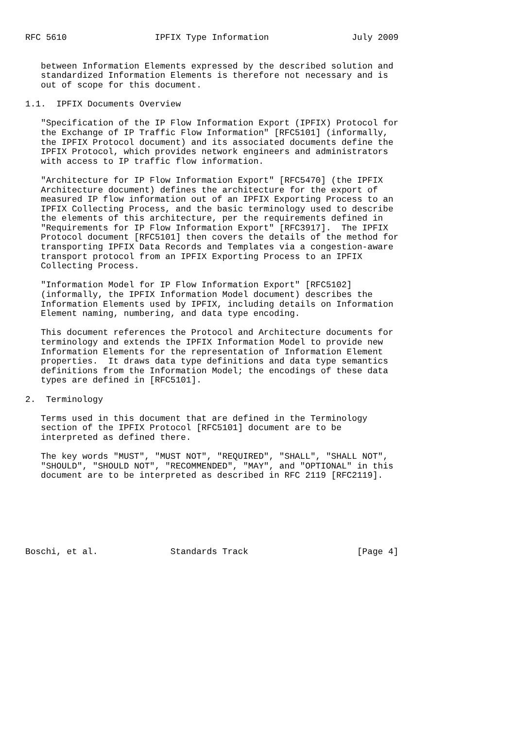RFC 5610                 IPFIX Type Information                July 2009


   between Information Elements expressed by the described solution and
   standardized Information Elements is therefore not necessary and is
   out of scope for this document.

1.1.  IPFIX Documents Overview

   "Specification of the IP Flow Information Export (IPFIX) Protocol for
   the Exchange of IP Traffic Flow Information" [RFC5101] (informally,
   the IPFIX Protocol document) and its associated documents define the
   IPFIX Protocol, which provides network engineers and administrators
   with access to IP traffic flow information.

   "Architecture for IP Flow Information Export" [RFC5470] (the IPFIX
   Architecture document) defines the architecture for the export of
   measured IP flow information out of an IPFIX Exporting Process to an
   IPFIX Collecting Process, and the basic terminology used to describe
   the elements of this architecture, per the requirements defined in
   "Requirements for IP Flow Information Export" [RFC3917].  The IPFIX
   Protocol document [RFC5101] then covers the details of the method for
   transporting IPFIX Data Records and Templates via a congestion-aware
   transport protocol from an IPFIX Exporting Process to an IPFIX
   Collecting Process.

   "Information Model for IP Flow Information Export" [RFC5102]
   (informally, the IPFIX Information Model document) describes the
   Information Elements used by IPFIX, including details on Information
   Element naming, numbering, and data type encoding.

   This document references the Protocol and Architecture documents for
   terminology and extends the IPFIX Information Model to provide new
   Information Elements for the representation of Information Element
   properties.  It draws data type definitions and data type semantics
   definitions from the Information Model; the encodings of these data
   types are defined in [RFC5101].

2.  Terminology

   Terms used in this document that are defined in the Terminology
   section of the IPFIX Protocol [RFC5101] document are to be
   interpreted as defined there.

   The key words "MUST", "MUST NOT", "REQUIRED", "SHALL", "SHALL NOT",
   "SHOULD", "SHOULD NOT", "RECOMMENDED", "MAY", and "OPTIONAL" in this
   document are to be interpreted as described in RFC 2119 [RFC2119].







Boschi, et al.              Standards Track                     [Page 4]